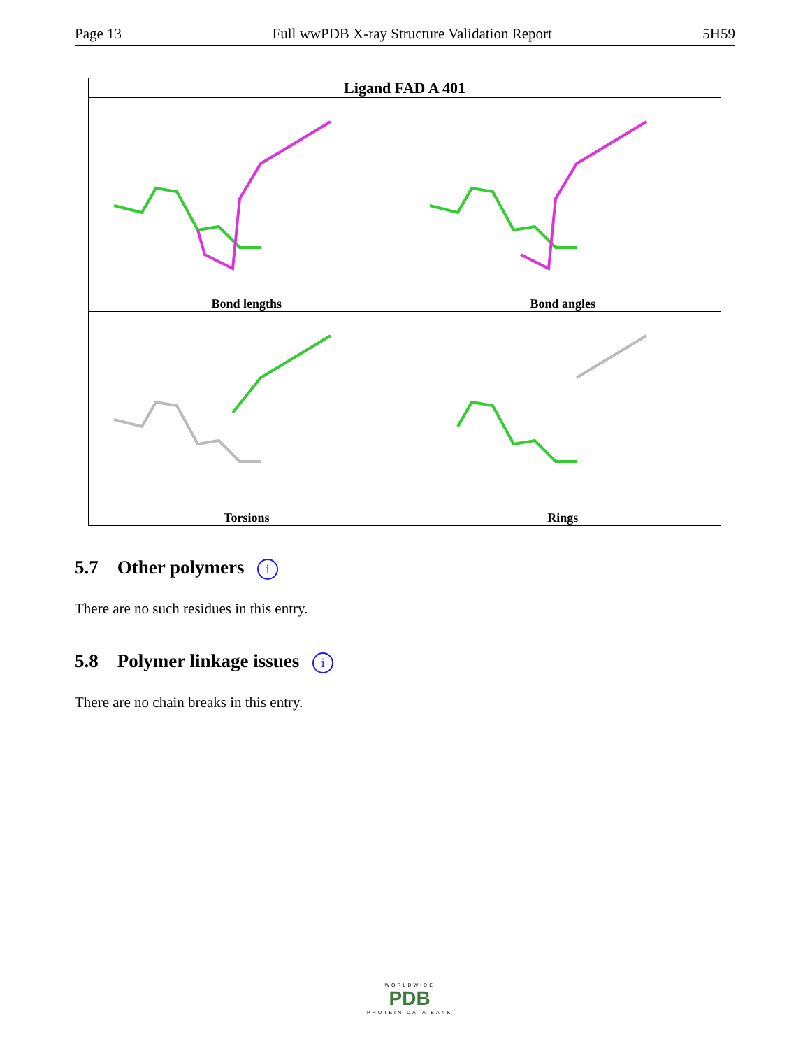Page 13 Full wwPDB X-ray Structure Validation Report 5H59
| Ligand FAD A 401 | |
| --- | --- |
| Bond lengths | Bond angles |
| Torsions | Rings |
5.7 Other polymers i
There are no such residues in this entry.
5.8 Polymer linkage issues i
There are no chain breaks in this entry.
WORLDWIDE
PDB
PROTEIN DATA BANK